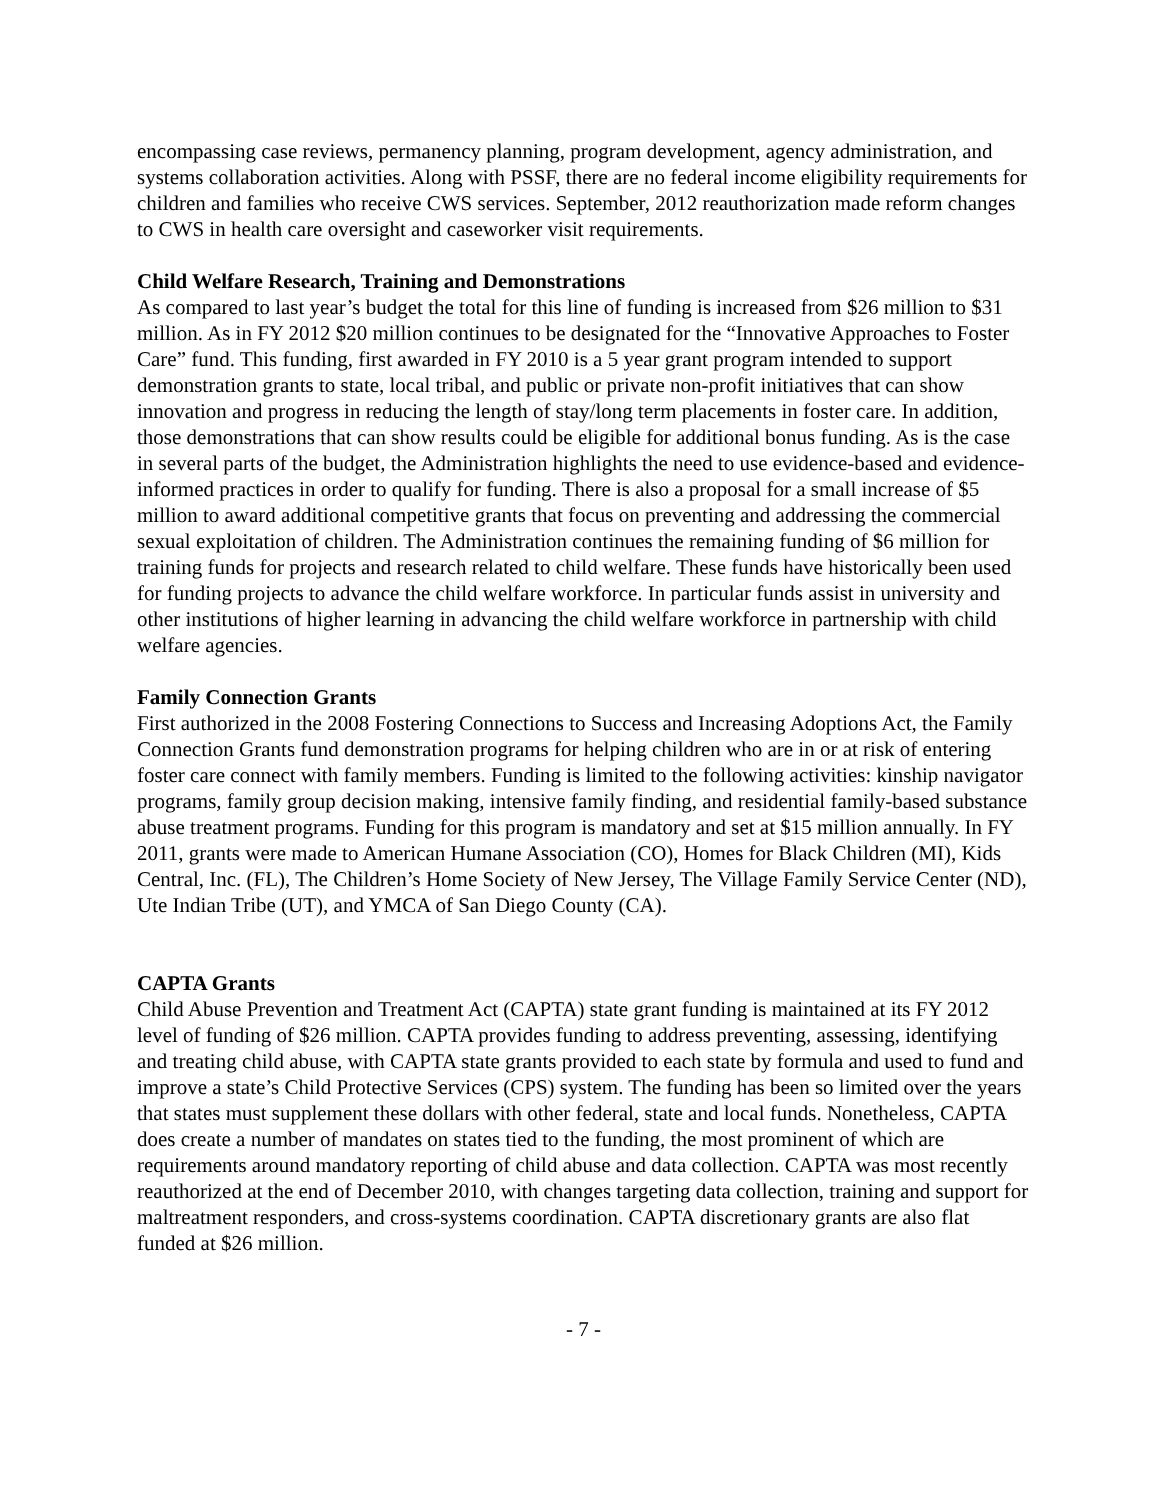encompassing case reviews, permanency planning, program development, agency administration, and systems collaboration activities. Along with PSSF, there are no federal income eligibility requirements for children and families who receive CWS services. September, 2012 reauthorization made reform changes to CWS in health care oversight and caseworker visit requirements.
Child Welfare Research, Training and Demonstrations
As compared to last year’s budget the total for this line of funding is increased from $26 million to $31 million. As in FY 2012 $20 million continues to be designated for the “Innovative Approaches to Foster Care” fund. This funding, first awarded in FY 2010 is a 5 year grant program intended to support demonstration grants to state, local tribal, and public or private non-profit initiatives that can show innovation and progress in reducing the length of stay/long term placements in foster care. In addition, those demonstrations that can show results could be eligible for additional bonus funding. As is the case in several parts of the budget, the Administration highlights the need to use evidence-based and evidence-informed practices in order to qualify for funding. There is also a proposal for a small increase of $5 million to award additional competitive grants that focus on preventing and addressing the commercial sexual exploitation of children. The Administration continues the remaining funding of $6 million for training funds for projects and research related to child welfare. These funds have historically been used for funding projects to advance the child welfare workforce. In particular funds assist in university and other institutions of higher learning in advancing the child welfare workforce in partnership with child welfare agencies.
Family Connection Grants
First authorized in the 2008 Fostering Connections to Success and Increasing Adoptions Act, the Family Connection Grants fund demonstration programs for helping children who are in or at risk of entering foster care connect with family members. Funding is limited to the following activities: kinship navigator programs, family group decision making, intensive family finding, and residential family-based substance abuse treatment programs. Funding for this program is mandatory and set at $15 million annually. In FY 2011, grants were made to American Humane Association (CO), Homes for Black Children (MI), Kids Central, Inc. (FL), The Children’s Home Society of New Jersey, The Village Family Service Center (ND), Ute Indian Tribe (UT), and YMCA of San Diego County (CA).
CAPTA Grants
Child Abuse Prevention and Treatment Act (CAPTA) state grant funding is maintained at its FY 2012 level of funding of $26 million. CAPTA provides funding to address preventing, assessing, identifying and treating child abuse, with CAPTA state grants provided to each state by formula and used to fund and improve a state’s Child Protective Services (CPS) system. The funding has been so limited over the years that states must supplement these dollars with other federal, state and local funds. Nonetheless, CAPTA does create a number of mandates on states tied to the funding, the most prominent of which are requirements around mandatory reporting of child abuse and data collection. CAPTA was most recently reauthorized at the end of December 2010, with changes targeting data collection, training and support for maltreatment responders, and cross-systems coordination. CAPTA discretionary grants are also flat funded at $26 million.
- 7 -